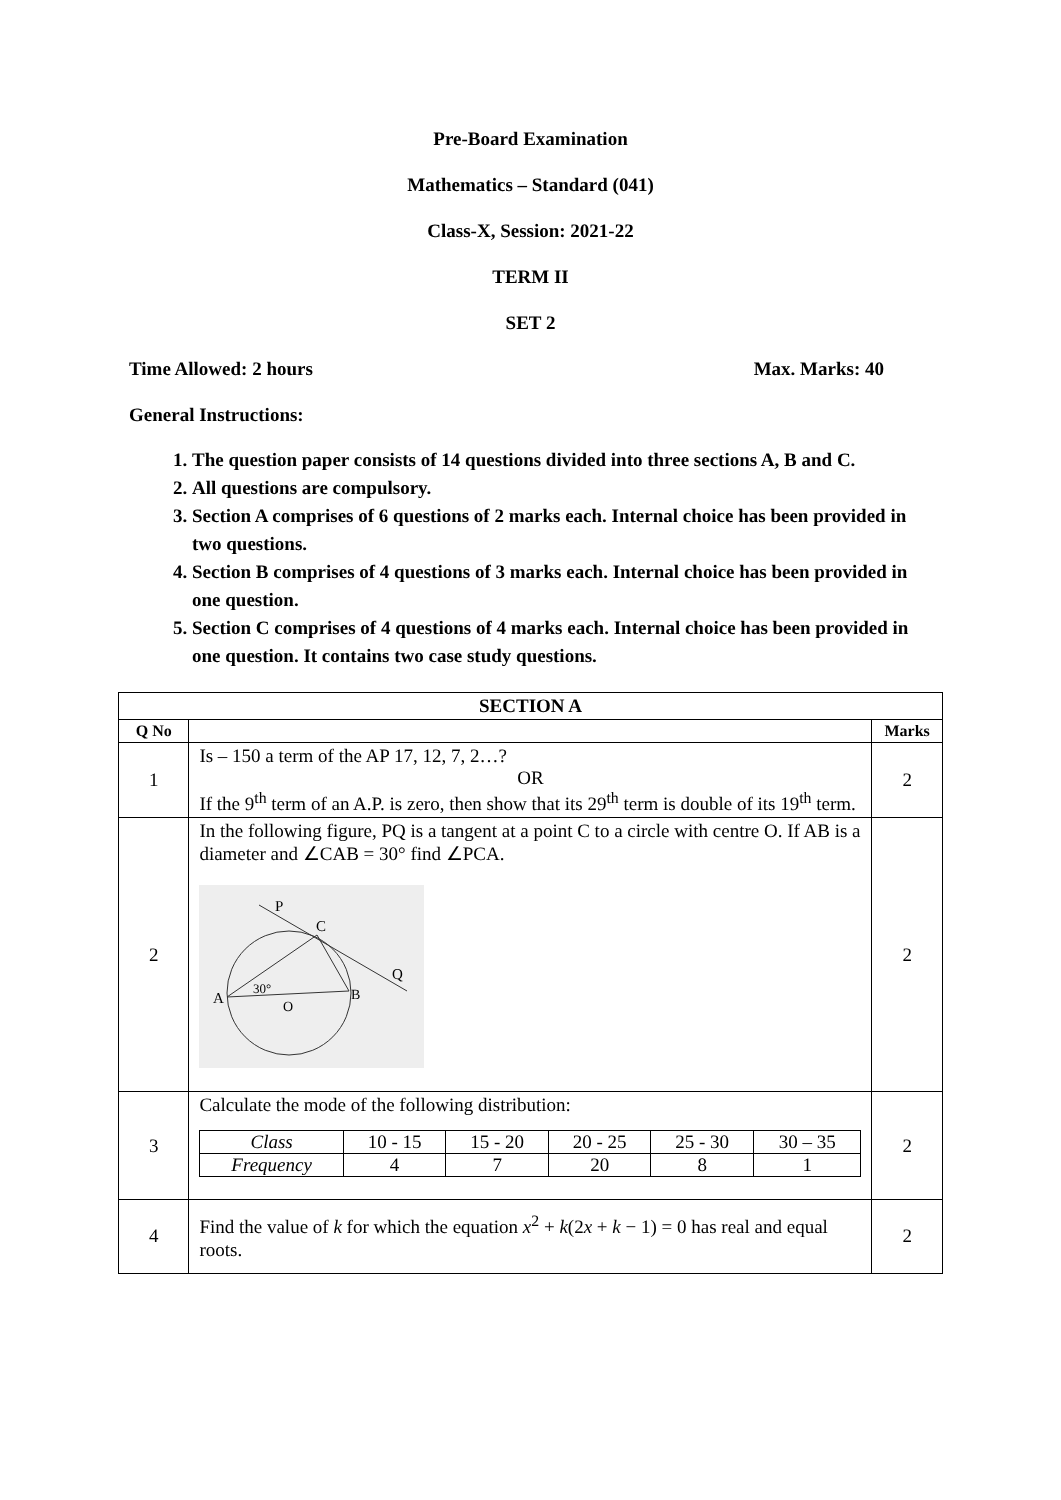Pre-Board Examination
Mathematics – Standard (041)
Class-X, Session: 2021-22
TERM II
SET 2
Time Allowed: 2 hours Max. Marks: 40
General Instructions:
1. The question paper consists of 14 questions divided into three sections A, B and C.
2. All questions are compulsory.
3. Section A comprises of 6 questions of 2 marks each. Internal choice has been provided in two questions.
4. Section B comprises of 4 questions of 3 marks each. Internal choice has been provided in one question.
5. Section C comprises of 4 questions of 4 marks each. Internal choice has been provided in one question. It contains two case study questions.
| SECTION A | | |
| --- | --- | --- |
| Q No | | Marks |
| 1 | Is – 150 a term of the AP 17, 12, 7, 2…? OR If the 9<sup>th</sup> term of an A.P. is zero, then show that its 29<sup>th</sup> term is double of its 19<sup>th</sup> term. | 2 |
| 2 | In the following figure, PQ is a tangent at a point C to a circle with centre O. If AB is a diameter and ∠CAB = 30° find ∠PCA. P C Q A B O 30° | 2 |
| 3 | Calculate the mode of the following distribution: / Class / 10 - 15 / 15 - 20 / 20 - 25 / 25 - 30 / 30 – 35 / / Frequency / 4 / 7 / 20 / 8 / 1 / | 2 |
| 4 | Find the value of k for which the equation x<sup>2</sup> + k (2 x + k − 1) = 0 has real and equal roots. | 2 |